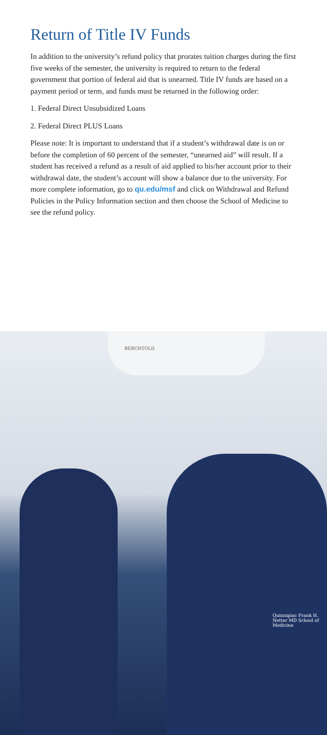Return of Title IV Funds
In addition to the university’s refund policy that prorates tuition charges during the first five weeks of the semester, the university is required to return to the federal government that portion of federal aid that is unearned. Title IV funds are based on a payment period or term, and funds must be returned in the following order:
1. Federal Direct Unsubsidized Loans
2. Federal Direct PLUS Loans
Please note: It is important to understand that if a student’s withdrawal date is on or before the completion of 60 percent of the semester, “unearned aid” will result. If a student has received a refund as a result of aid applied to his/her account prior to their withdrawal date, the student’s account will show a balance due to the university. For more complete information, go to qu.edu/msf and click on Withdrawal and Refund Policies in the Policy Information section and then choose the School of Medicine to see the refund policy.
BERCHTOLD
Quinnipiac Frank H. Netter MD School of Medicine